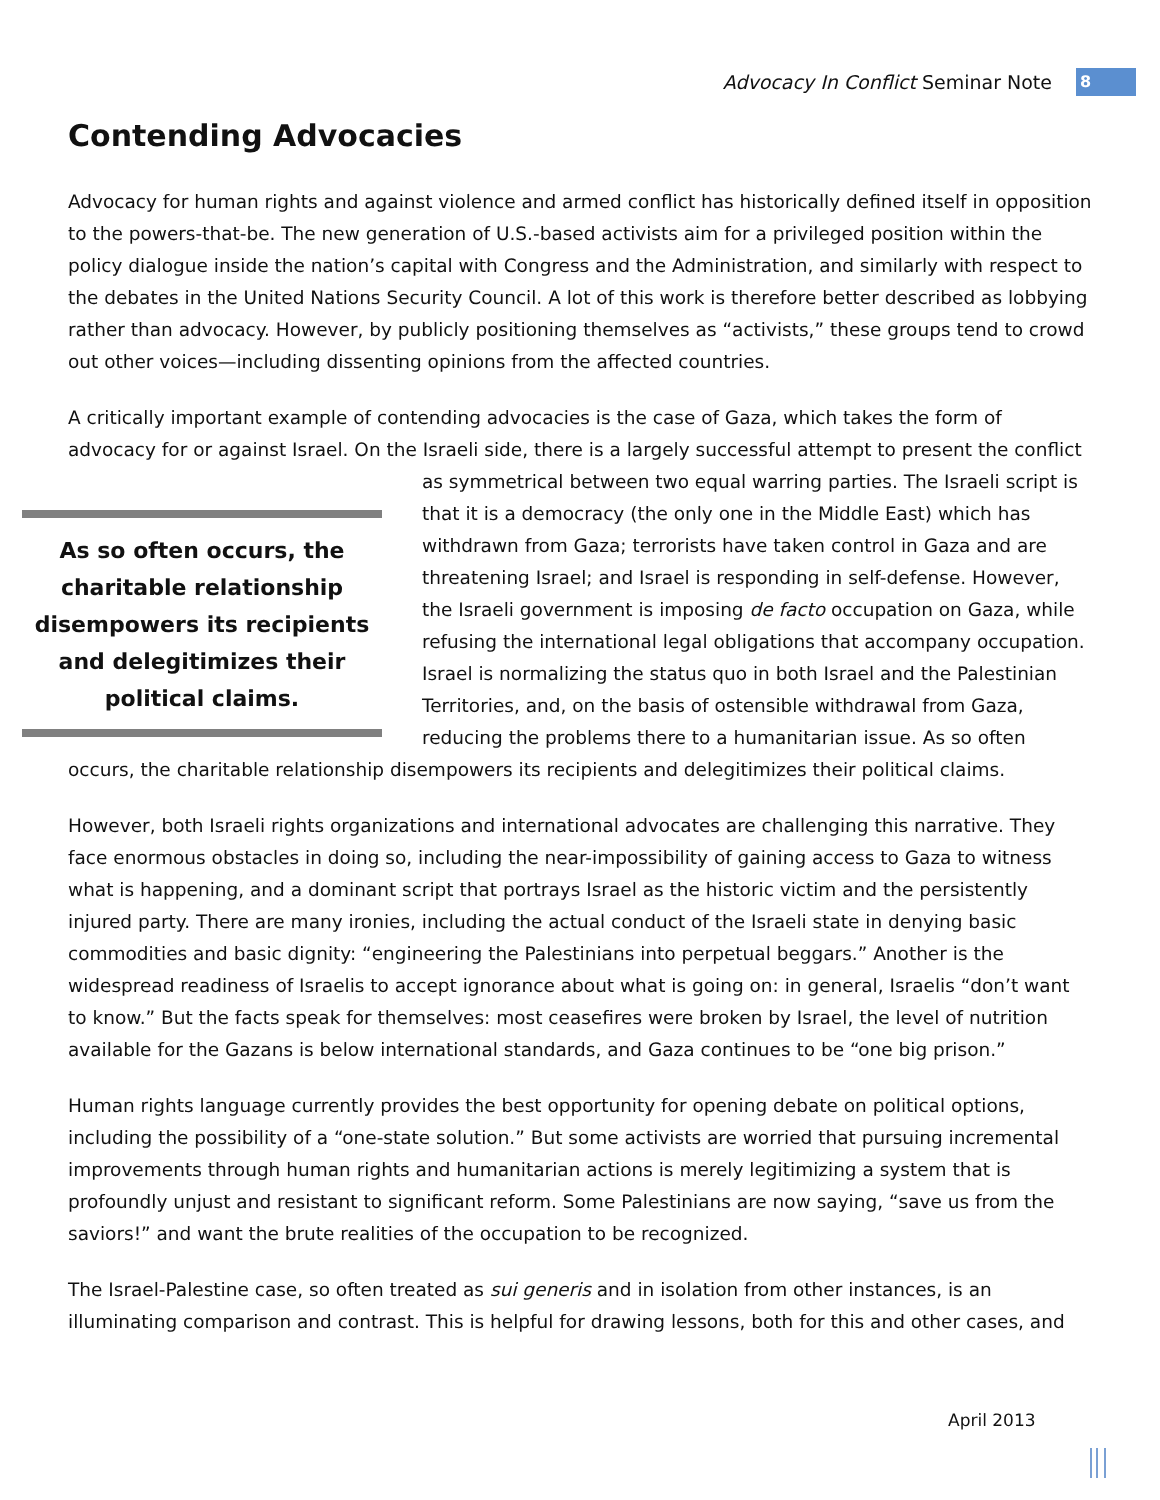Advocacy In Conflict Seminar Note 8
Contending Advocacies
Advocacy for human rights and against violence and armed conflict has historically defined itself in opposition to the powers-that-be. The new generation of U.S.-based activists aim for a privileged position within the policy dialogue inside the nation’s capital with Congress and the Administration, and similarly with respect to the debates in the United Nations Security Council. A lot of this work is therefore better described as lobbying rather than advocacy. However, by publicly positioning themselves as “activists,” these groups tend to crowd out other voices—including dissenting opinions from the affected countries.
A critically important example of contending advocacies is the case of Gaza, which takes the form of advocacy for or against Israel. On the Israeli side, there is a largely successful attempt to present the As so often occurs, the charitable relationship disempowers its recipients and delegitimizes their political claims. conflict as symmetrical between two equal warring parties. The Israeli script is that it is a democracy (the only one in the Middle East) which has withdrawn from Gaza; terrorists have taken control in Gaza and are threatening Israel; and Israel is responding in self-defense. However, the Israeli government is imposing de facto occupation on Gaza, while refusing the international legal obligations that accompany occupation. Israel is normalizing the status quo in both Israel and the Palestinian Territories, and, on the basis of ostensible withdrawal from Gaza, reducing the problems there to a humanitarian issue. As so often occurs, the charitable relationship disempowers its recipients and delegitimizes their political claims.
However, both Israeli rights organizations and international advocates are challenging this narrative. They face enormous obstacles in doing so, including the near-impossibility of gaining access to Gaza to witness what is happening, and a dominant script that portrays Israel as the historic victim and the persistently injured party. There are many ironies, including the actual conduct of the Israeli state in denying basic commodities and basic dignity: “engineering the Palestinians into perpetual beggars.” Another is the widespread readiness of Israelis to accept ignorance about what is going on: in general, Israelis “don’t want to know.” But the facts speak for themselves: most ceasefires were broken by Israel, the level of nutrition available for the Gazans is below international standards, and Gaza continues to be “one big prison.”
Human rights language currently provides the best opportunity for opening debate on political options, including the possibility of a “one-state solution.” But some activists are worried that pursuing incremental improvements through human rights and humanitarian actions is merely legitimizing a system that is profoundly unjust and resistant to significant reform. Some Palestinians are now saying, “save us from the saviors!” and want the brute realities of the occupation to be recognized.
The Israel-Palestine case, so often treated as sui generis and in isolation from other instances, is an illuminating comparison and contrast. This is helpful for drawing lessons, both for this and other cases, and
April 2013